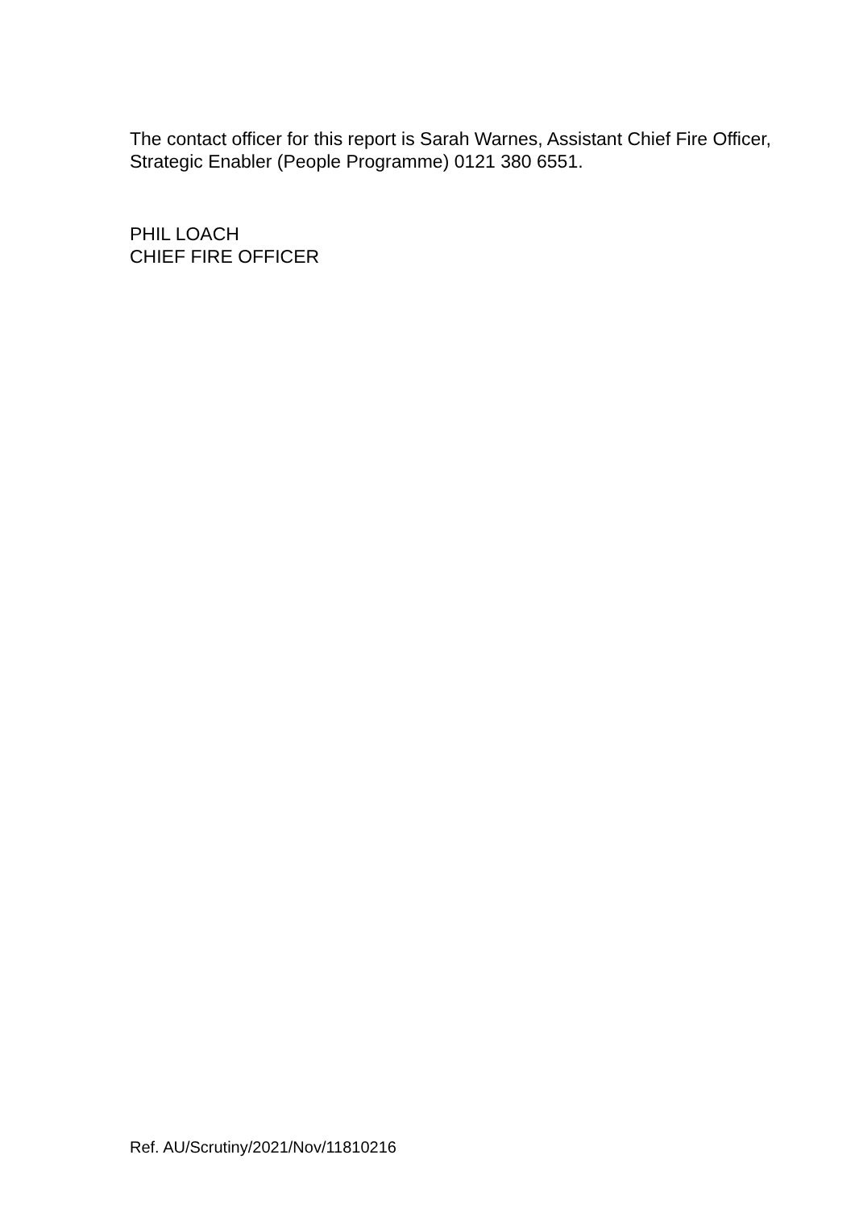The contact officer for this report is Sarah Warnes, Assistant Chief Fire Officer, Strategic Enabler (People Programme) 0121 380 6551.
PHIL LOACH
CHIEF FIRE OFFICER
Ref. AU/Scrutiny/2021/Nov/11810216